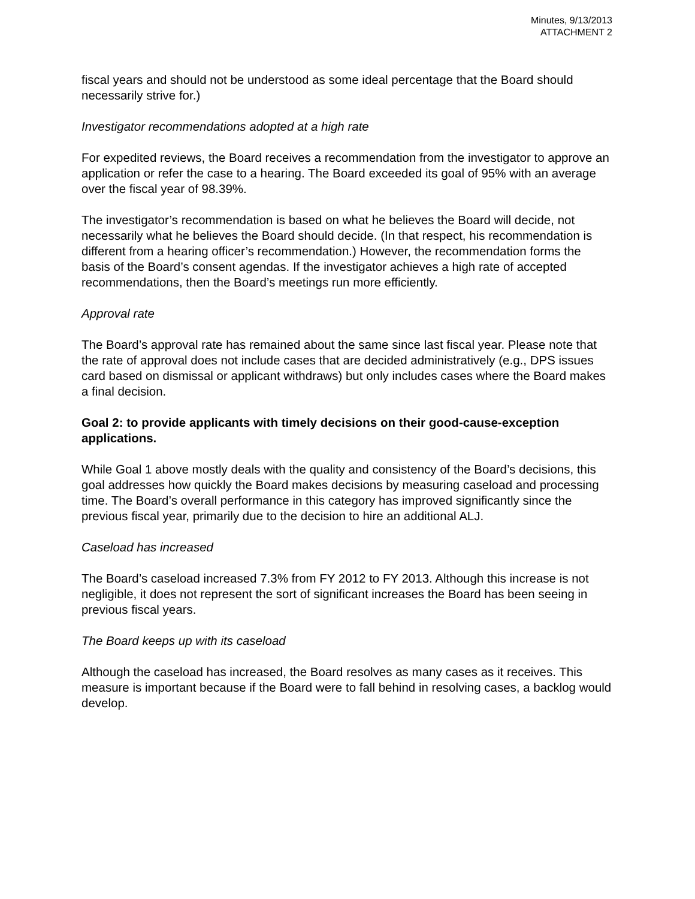Minutes, 9/13/2013
ATTACHMENT 2
fiscal years and should not be understood as some ideal percentage that the Board should necessarily strive for.)
Investigator recommendations adopted at a high rate
For expedited reviews, the Board receives a recommendation from the investigator to approve an application or refer the case to a hearing. The Board exceeded its goal of 95% with an average over the fiscal year of 98.39%.
The investigator’s recommendation is based on what he believes the Board will decide, not necessarily what he believes the Board should decide. (In that respect, his recommendation is different from a hearing officer’s recommendation.) However, the recommendation forms the basis of the Board’s consent agendas. If the investigator achieves a high rate of accepted recommendations, then the Board’s meetings run more efficiently.
Approval rate
The Board’s approval rate has remained about the same since last fiscal year. Please note that the rate of approval does not include cases that are decided administratively (e.g., DPS issues card based on dismissal or applicant withdraws) but only includes cases where the Board makes a final decision.
Goal 2: to provide applicants with timely decisions on their good-cause-exception applications.
While Goal 1 above mostly deals with the quality and consistency of the Board’s decisions, this goal addresses how quickly the Board makes decisions by measuring caseload and processing time. The Board’s overall performance in this category has improved significantly since the previous fiscal year, primarily due to the decision to hire an additional ALJ.
Caseload has increased
The Board’s caseload increased 7.3% from FY 2012 to FY 2013. Although this increase is not negligible, it does not represent the sort of significant increases the Board has been seeing in previous fiscal years.
The Board keeps up with its caseload
Although the caseload has increased, the Board resolves as many cases as it receives. This measure is important because if the Board were to fall behind in resolving cases, a backlog would develop.